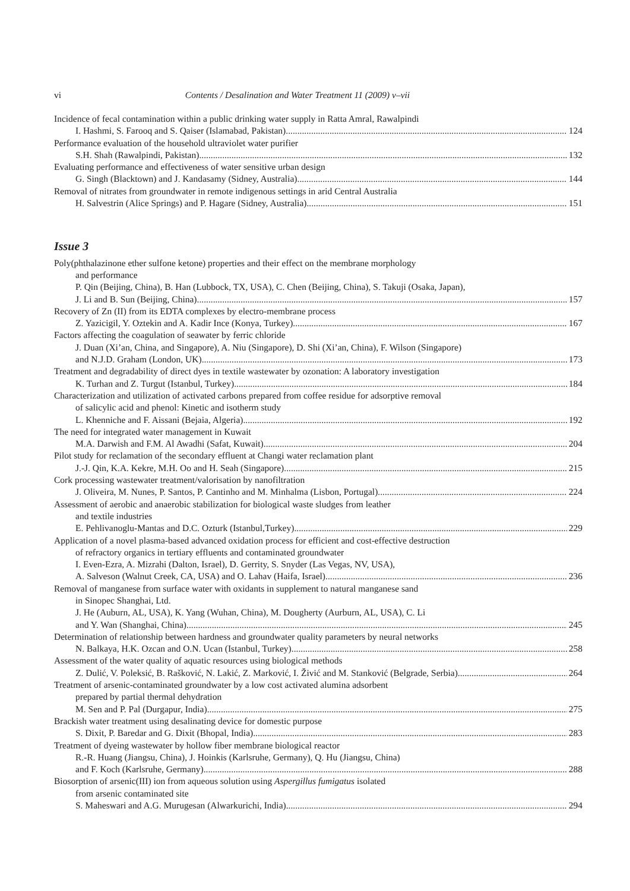vi Contents / Desalination and Water Treatment 11 (2009) v–vii
Incidence of fecal contamination within a public drinking water supply in Ratta Amral, Rawalpindi
I. Hashmi, S. Farooq and S. Qaiser (Islamabad, Pakistan) 124
Performance evaluation of the household ultraviolet water purifier
S.H. Shah (Rawalpindi, Pakistan) 132
Evaluating performance and effectiveness of water sensitive urban design
G. Singh (Blacktown) and J. Kandasamy (Sidney, Australia) 144
Removal of nitrates from groundwater in remote indigenous settings in arid Central Australia
H. Salvestrin (Alice Springs) and P. Hagare (Sidney, Australia) 151
Issue 3
Poly(phthalazinone ether sulfone ketone) properties and their effect on the membrane morphology
and performance
P. Qin (Beijing, China), B. Han (Lubbock, TX, USA), C. Chen (Beijing, China), S. Takuji (Osaka, Japan),
J. Li and B. Sun (Beijing, China) 157
Recovery of Zn (II) from its EDTA complexes by electro-membrane process
Z. Yazicigil, Y. Oztekin and A. Kadir Ince (Konya, Turkey) 167
Factors affecting the coagulation of seawater by ferric chloride
J. Duan (Xi’an, China, and Singapore), A. Niu (Singapore), D. Shi (Xi’an, China), F. Wilson (Singapore)
and N.J.D. Graham (London, UK) 173
Treatment and degradability of direct dyes in textile wastewater by ozonation: A laboratory investigation
K. Turhan and Z. Turgut (Istanbul, Turkey) 184
Characterization and utilization of activated carbons prepared from coffee residue for adsorptive removal
of salicylic acid and phenol: Kinetic and isotherm study
L. Khenniche and F. Aissani (Bejaia, Algeria) 192
The need for integrated water management in Kuwait
M.A. Darwish and F.M. Al Awadhi (Safat, Kuwait) 204
Pilot study for reclamation of the secondary effluent at Changi water reclamation plant
J.-J. Qin, K.A. Kekre, M.H. Oo and H. Seah (Singapore) 215
Cork processing wastewater treatment/valorisation by nanofiltration
J. Oliveira, M. Nunes, P. Santos, P. Cantinho and M. Minhalma (Lisbon, Portugal) 224
Assessment of aerobic and anaerobic stabilization for biological waste sludges from leather
and textile industries
E. Pehlivanoglu-Mantas and D.C. Ozturk (Istanbul,Turkey) 229
Application of a novel plasma-based advanced oxidation process for efficient and cost-effective destruction
of refractory organics in tertiary effluents and contaminated groundwater
I. Even-Ezra, A. Mizrahi (Dalton, Israel), D. Gerrity, S. Snyder (Las Vegas, NV, USA),
A. Salveson (Walnut Creek, CA, USA) and O. Lahav (Haifa, Israel) 236
Removal of manganese from surface water with oxidants in supplement to natural manganese sand
in Sinopec Shanghai, Ltd.
J. He (Auburn, AL, USA), K. Yang (Wuhan, China), M. Dougherty (Aurburn, AL, USA), C. Li
and Y. Wan (Shanghai, China) 245
Determination of relationship between hardness and groundwater quality parameters by neural networks
N. Balkaya, H.K. Ozcan and O.N. Ucan (Istanbul, Turkey) 258
Assessment of the water quality of aquatic resources using biological methods
Z. Dulić, V. Poleksić, B. Rašković, N. Lakić, Z. Marković, I. Živić and M. Stanković (Belgrade, Serbia) 264
Treatment of arsenic-contaminated groundwater by a low cost activated alumina adsorbent
prepared by partial thermal dehydration
M. Sen and P. Pal (Durgapur, India) 275
Brackish water treatment using desalinating device for domestic purpose
S. Dixit, P. Baredar and G. Dixit (Bhopal, India) 283
Treatment of dyeing wastewater by hollow fiber membrane biological reactor
R.-R. Huang (Jiangsu, China), J. Hoinkis (Karlsruhe, Germany), Q. Hu (Jiangsu, China)
and F. Koch (Karlsruhe, Germany) 288
Biosorption of arsenic(III) ion from aqueous solution using Aspergillus fumigatus isolated
from arsenic contaminated site
S. Maheswari and A.G. Murugesan (Alwarkurichi, India) 294